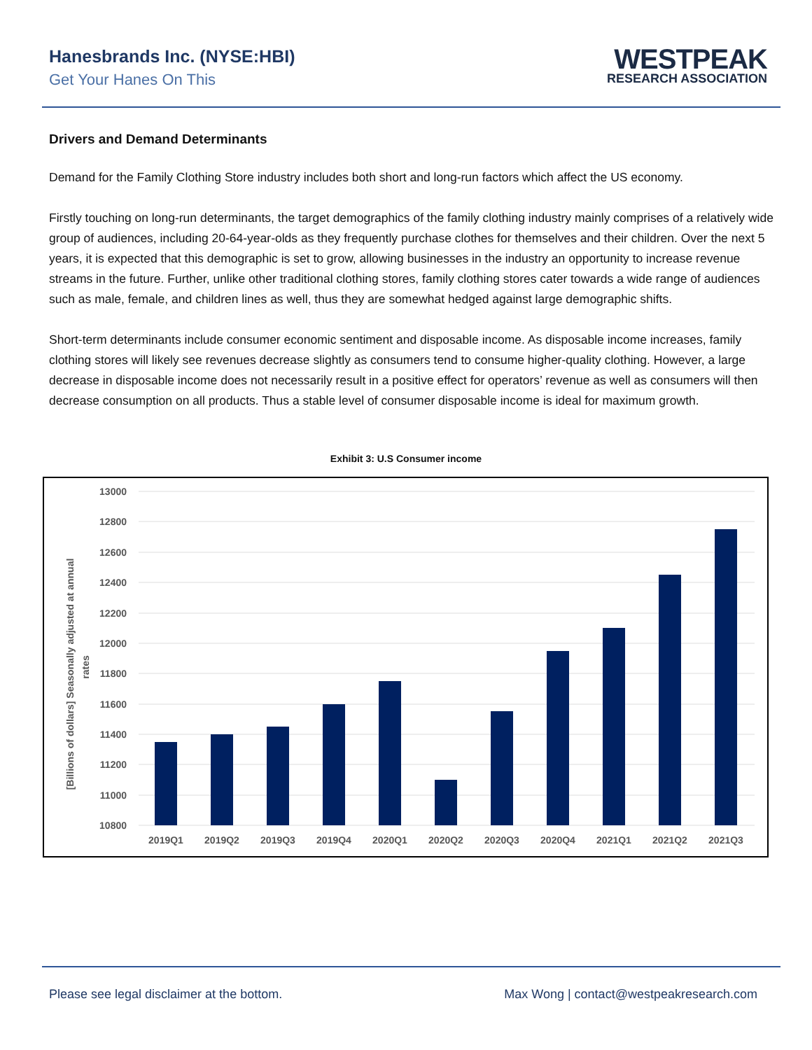Hanesbrands Inc. (NYSE:HBI)
Get Your Hanes On This
WESTPEAK
RESEARCH ASSOCIATION
Drivers and Demand Determinants
Demand for the Family Clothing Store industry includes both short and long-run factors which affect the US economy.
Firstly touching on long-run determinants, the target demographics of the family clothing industry mainly comprises of a relatively wide group of audiences, including 20-64-year-olds as they frequently purchase clothes for themselves and their children. Over the next 5 years, it is expected that this demographic is set to grow, allowing businesses in the industry an opportunity to increase revenue streams in the future. Further, unlike other traditional clothing stores, family clothing stores cater towards a wide range of audiences such as male, female, and children lines as well, thus they are somewhat hedged against large demographic shifts.
Short-term determinants include consumer economic sentiment and disposable income. As disposable income increases, family clothing stores will likely see revenues decrease slightly as consumers tend to consume higher-quality clothing. However, a large decrease in disposable income does not necessarily result in a positive effect for operators’ revenue as well as consumers will then decrease consumption on all products. Thus a stable level of consumer disposable income is ideal for maximum growth.
Exhibit 3: U.S Consumer income
13000
12800
12600
12400
12200
12000
11800
11600
11400
11200
11000
10800
[Billions of dollars] Seasonally adjusted at annual
rates
2019Q1
2019Q2
2019Q3
2019Q4
2020Q1
2020Q2
2020Q3
2020Q4
2021Q1
2021Q2
2021Q3
Please see legal disclaimer at the bottom. Max Wong | contact@westpeakresearch.com